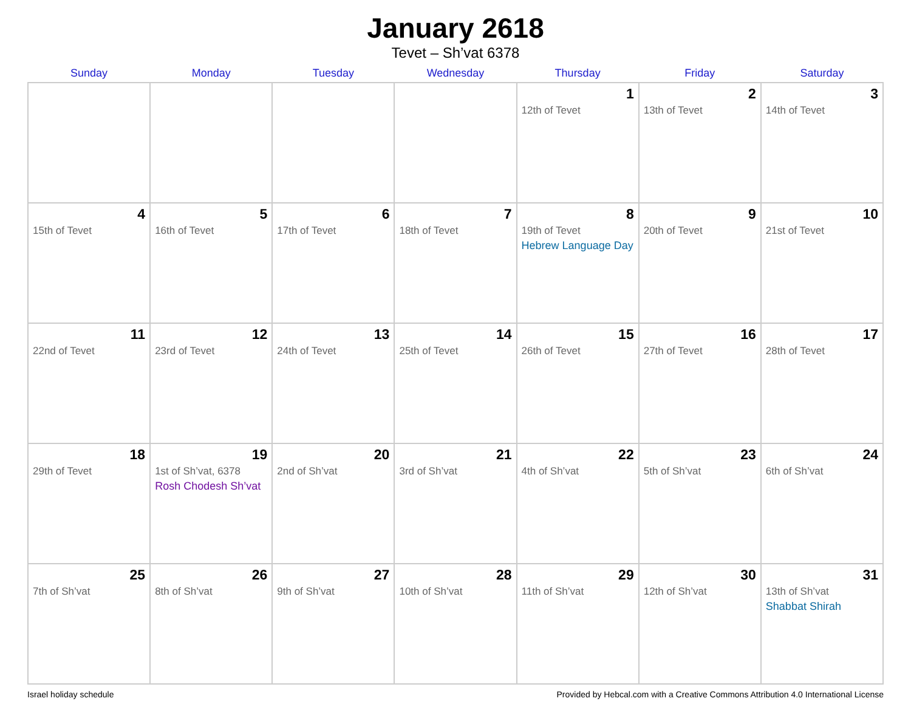January 2618
Tevet – Sh’vat 6378
| Sunday | Monday | Tuesday | Wednesday | Thursday | Friday | Saturday |
| --- | --- | --- | --- | --- | --- | --- |
| | | | | 1 12th of Tevet | 2 13th of Tevet | 3 14th of Tevet |
| 4 15th of Tevet | 5 16th of Tevet | 6 17th of Tevet | 7 18th of Tevet | 8 19th of Tevet Hebrew Language Day | 9 20th of Tevet | 10 21st of Tevet |
| 11 22nd of Tevet | 12 23rd of Tevet | 13 24th of Tevet | 14 25th of Tevet | 15 26th of Tevet | 16 27th of Tevet | 17 28th of Tevet |
| 18 29th of Tevet | 19 1st of Sh’vat, 6378 Rosh Chodesh Sh’vat | 20 2nd of Sh’vat | 21 3rd of Sh’vat | 22 4th of Sh’vat | 23 5th of Sh’vat | 24 6th of Sh’vat |
| 25 7th of Sh’vat | 26 8th of Sh’vat | 27 9th of Sh’vat | 28 10th of Sh’vat | 29 11th of Sh’vat | 30 12th of Sh’vat | 31 13th of Sh’vat Shabbat Shirah |
Israel holiday schedule Provided by Hebcal.com with a Creative Commons Attribution 4.0 International License